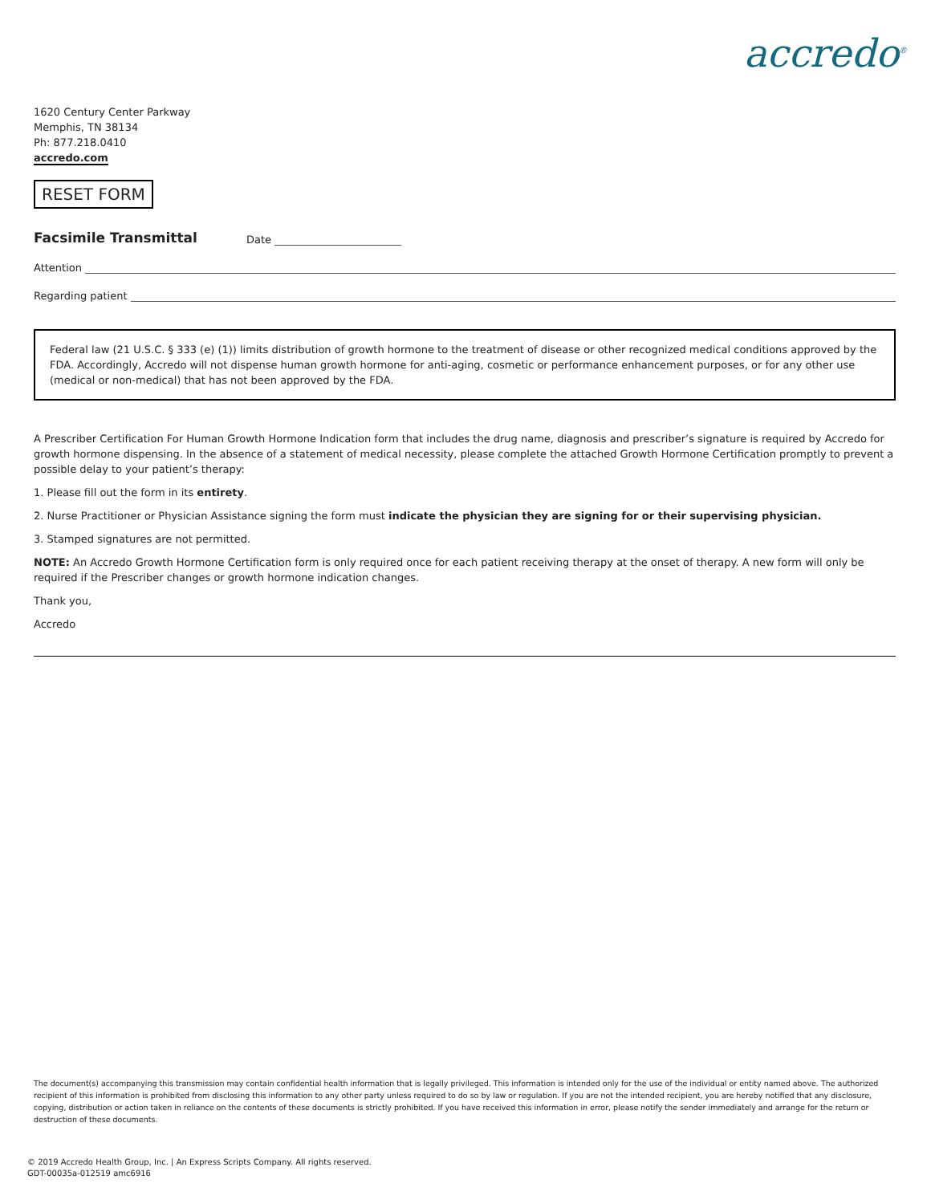accredo<sup>®</sup>
1620 Century Center Parkway
Memphis, TN 38134
Ph: 877.218.0410
accredo.com
RESET FORM
Facsimile Transmittal Date
Attention
Regarding patient
Federal law (21 U.S.C. § 333 (e) (1)) limits distribution of growth hormone to the treatment of disease or other recognized medical conditions approved by the FDA. Accordingly, Accredo will not dispense human growth hormone for anti-aging, cosmetic or performance enhancement purposes, or for any other use (medical or non-medical) that has not been approved by the FDA.
A Prescriber Certification For Human Growth Hormone Indication form that includes the drug name, diagnosis and prescriber’s signature is required by Accredo for growth hormone dispensing. In the absence of a statement of medical necessity, please complete the attached Growth Hormone Certification promptly to prevent a possible delay to your patient’s therapy:
1. Please fill out the form in its entirety.
2. Nurse Practitioner or Physician Assistance signing the form must indicate the physician they are signing for or their supervising physician.
3. Stamped signatures are not permitted.
NOTE: An Accredo Growth Hormone Certification form is only required once for each patient receiving therapy at the onset of therapy. A new form will only be required if the Prescriber changes or growth hormone indication changes.
Thank you,
Accredo
The document(s) accompanying this transmission may contain confidential health information that is legally privileged. This information is intended only for the use of the individual or entity named above. The authorized recipient of this information is prohibited from disclosing this information to any other party unless required to do so by law or regulation. If you are not the intended recipient, you are hereby notified that any disclosure, copying, distribution or action taken in reliance on the contents of these documents is strictly prohibited. If you have received this information in error, please notify the sender immediately and arrange for the return or destruction of these documents.
© 2019 Accredo Health Group, Inc. | An Express Scripts Company. All rights reserved.
GDT-00035a-012519 amc6916